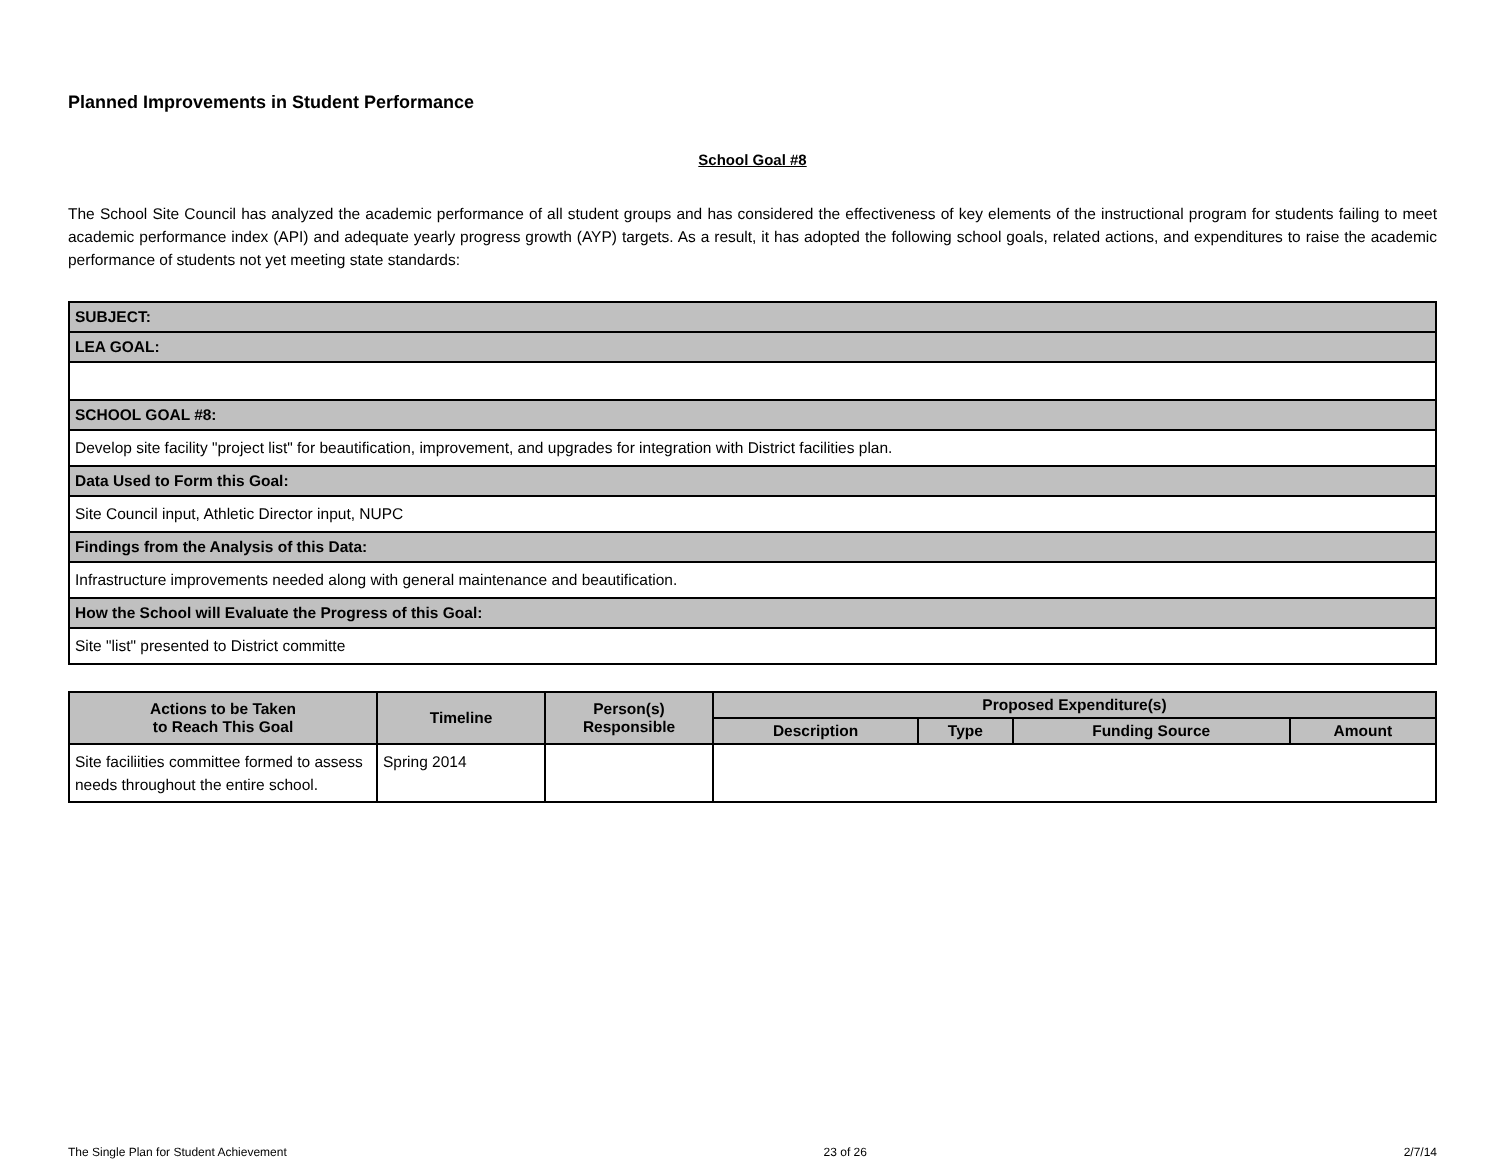Planned Improvements in Student Performance
School Goal #8
The School Site Council has analyzed the academic performance of all student groups and has considered the effectiveness of key elements of the instructional program for students failing to meet academic performance index (API) and adequate yearly progress growth (AYP) targets. As a result, it has adopted the following school goals, related actions, and expenditures to raise the academic performance of students not yet meeting state standards:
| SUBJECT: |
| LEA GOAL: |
| SCHOOL GOAL #8: |
| Develop site facility "project list" for beautification, improvement, and upgrades for integration with District facilities plan. |
| Data Used to Form this Goal: |
| Site Council input, Athletic Director input, NUPC |
| Findings from the Analysis of this Data: |
| Infrastructure improvements needed along with general maintenance and beautification. |
| How the School will Evaluate the Progress of this Goal: |
| Site "list" presented to District committe |
| Actions to be Taken to Reach This Goal | Timeline | Person(s) Responsible | Proposed Expenditure(s) | | | |
| --- | --- | --- | --- | --- | --- | --- |
| | | | Description | Type | Funding Source | Amount |
| Site faciliities committee formed to assess needs throughout the entire school. | Spring 2014 | | | | | |
The Single Plan for Student Achievement 23 of 26 2/7/14